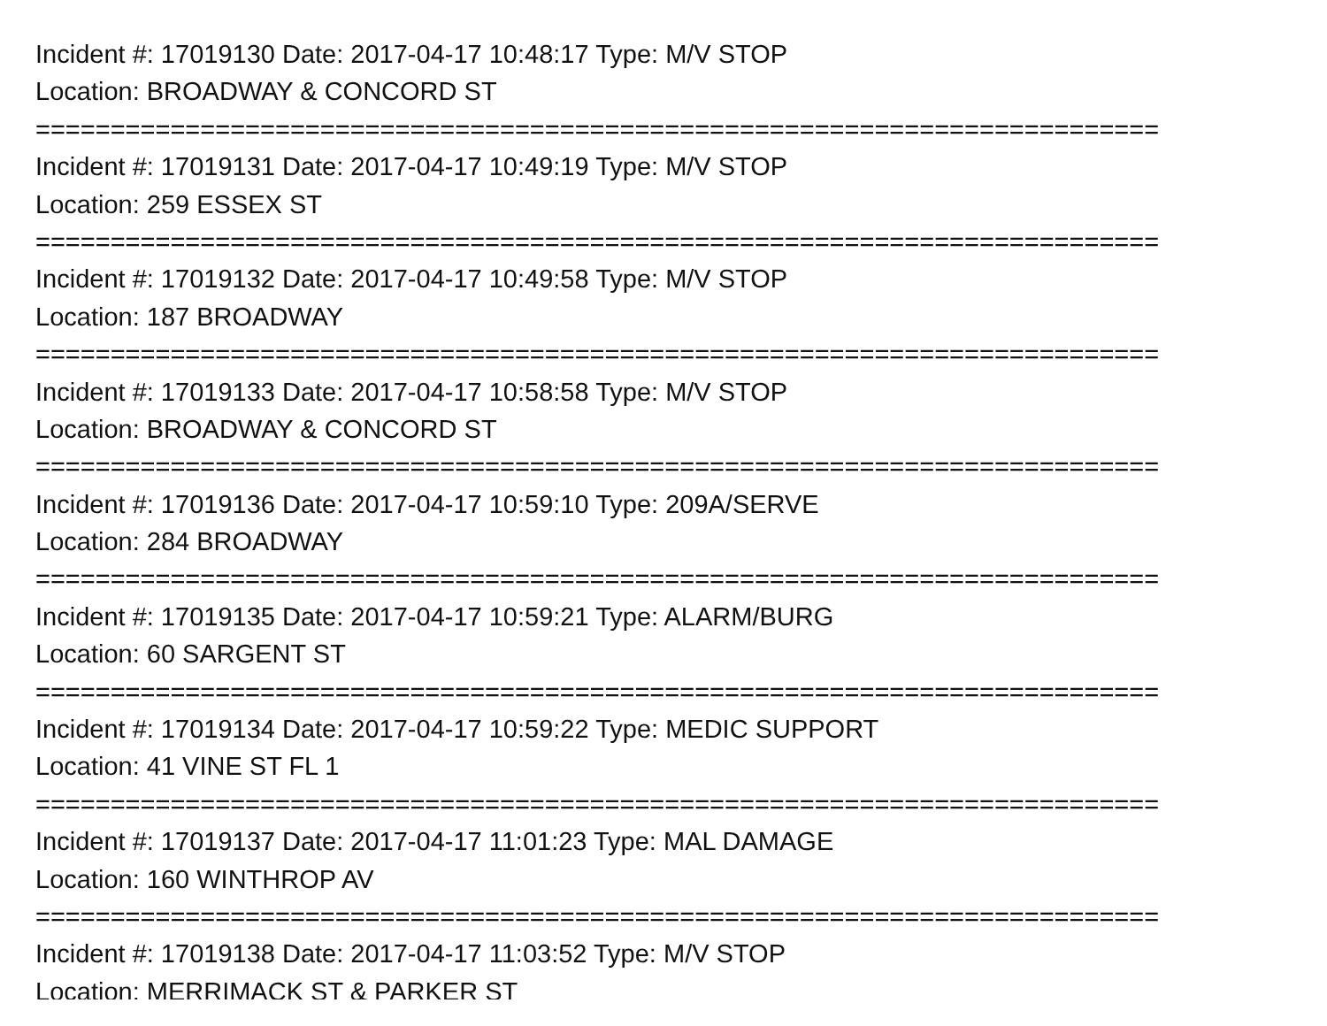Incident #: 17019130 Date: 2017-04-17 10:48:17 Type: M/V STOP
Location: BROADWAY & CONCORD ST
===========================================================================
Incident #: 17019131 Date: 2017-04-17 10:49:19 Type: M/V STOP
Location: 259 ESSEX ST
===========================================================================
Incident #: 17019132 Date: 2017-04-17 10:49:58 Type: M/V STOP
Location: 187 BROADWAY
===========================================================================
Incident #: 17019133 Date: 2017-04-17 10:58:58 Type: M/V STOP
Location: BROADWAY & CONCORD ST
===========================================================================
Incident #: 17019136 Date: 2017-04-17 10:59:10 Type: 209A/SERVE
Location: 284 BROADWAY
===========================================================================
Incident #: 17019135 Date: 2017-04-17 10:59:21 Type: ALARM/BURG
Location: 60 SARGENT ST
===========================================================================
Incident #: 17019134 Date: 2017-04-17 10:59:22 Type: MEDIC SUPPORT
Location: 41 VINE ST FL 1
===========================================================================
Incident #: 17019137 Date: 2017-04-17 11:01:23 Type: MAL DAMAGE
Location: 160 WINTHROP AV
===========================================================================
Incident #: 17019138 Date: 2017-04-17 11:03:52 Type: M/V STOP
Location: MERRIMACK ST & PARKER ST